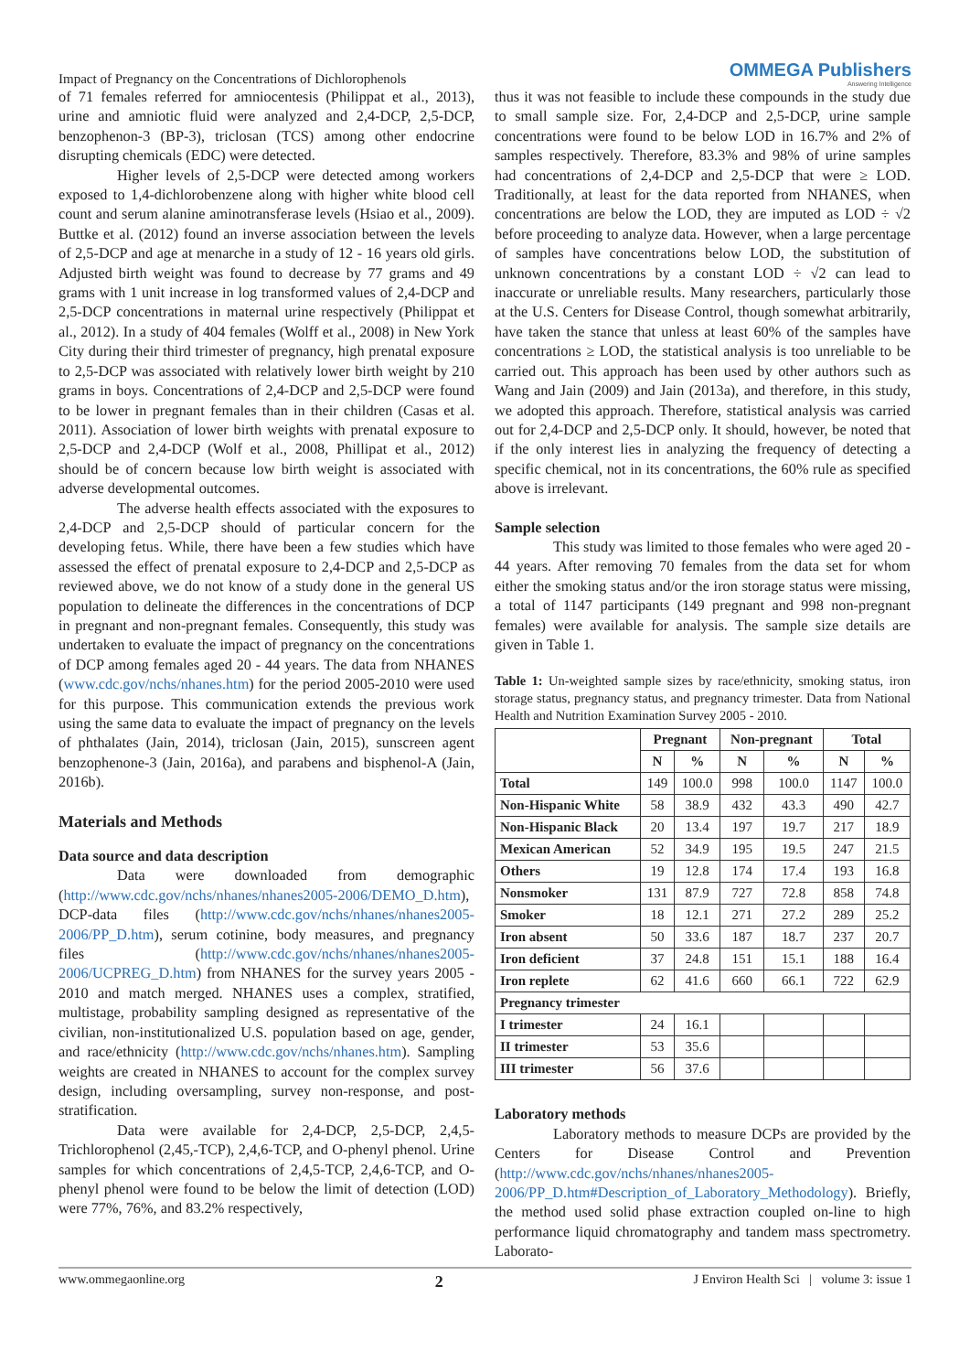Impact of Pregnancy on the Concentrations of Dichlorophenols
OMMEGA Publishers
Answering Intelligence
of 71 females referred for amniocentesis (Philippat et al., 2013), urine and amniotic fluid were analyzed and 2,4-DCP, 2,5-DCP, benzophenon-3 (BP-3), triclosan (TCS) among other endocrine disrupting chemicals (EDC) were detected.
Higher levels of 2,5-DCP were detected among workers exposed to 1,4-dichlorobenzene along with higher white blood cell count and serum alanine aminotransferase levels (Hsiao et al., 2009). Buttke et al. (2012) found an inverse association between the levels of 2,5-DCP and age at menarche in a study of 12 - 16 years old girls. Adjusted birth weight was found to decrease by 77 grams and 49 grams with 1 unit increase in log transformed values of 2,4-DCP and 2,5-DCP concentrations in maternal urine respectively (Philippat et al., 2012). In a study of 404 females (Wolff et al., 2008) in New York City during their third trimester of pregnancy, high prenatal exposure to 2,5-DCP was associated with relatively lower birth weight by 210 grams in boys. Concentrations of 2,4-DCP and 2,5-DCP were found to be lower in pregnant females than in their children (Casas et al. 2011). Association of lower birth weights with prenatal exposure to 2,5-DCP and 2,4-DCP (Wolf et al., 2008, Phillipat et al., 2012) should be of concern because low birth weight is associated with adverse developmental outcomes.
The adverse health effects associated with the exposures to 2,4-DCP and 2,5-DCP should of particular concern for the developing fetus. While, there have been a few studies which have assessed the effect of prenatal exposure to 2,4-DCP and 2,5-DCP as reviewed above, we do not know of a study done in the general US population to delineate the differences in the concentrations of DCP in pregnant and non-pregnant females. Consequently, this study was undertaken to evaluate the impact of pregnancy on the concentrations of DCP among females aged 20 - 44 years. The data from NHANES (www.cdc.gov/nchs/nhanes.htm) for the period 2005-2010 were used for this purpose. This communication extends the previous work using the same data to evaluate the impact of pregnancy on the levels of phthalates (Jain, 2014), triclosan (Jain, 2015), sunscreen agent benzophenone-3 (Jain, 2016a), and parabens and bisphenol-A (Jain, 2016b).
Materials and Methods
Data source and data description
Data were downloaded from demographic (http://www.cdc.gov/nchs/nhanes/nhanes2005-2006/DEMO_D.htm), DCP-data files (http://www.cdc.gov/nchs/nhanes/nhanes2005-2006/PP_D.htm), serum cotinine, body measures, and pregnancy files (http://www.cdc.gov/nchs/nhanes/nhanes2005-2006/UCPREG_D.htm) from NHANES for the survey years 2005 - 2010 and match merged. NHANES uses a complex, stratified, multistage, probability sampling designed as representative of the civilian, non-institutionalized U.S. population based on age, gender, and race/ethnicity (http://www.cdc.gov/nchs/nhanes.htm). Sampling weights are created in NHANES to account for the complex survey design, including oversampling, survey non-response, and post-stratification.
Data were available for 2,4-DCP, 2,5-DCP, 2,4,5-Trichlorophenol (2,45,-TCP), 2,4,6-TCP, and O-phenyl phenol. Urine samples for which concentrations of 2,4,5-TCP, 2,4,6-TCP, and O-phenyl phenol were found to be below the limit of detection (LOD) were 77%, 76%, and 83.2% respectively,
thus it was not feasible to include these compounds in the study due to small sample size. For, 2,4-DCP and 2,5-DCP, urine sample concentrations were found to be below LOD in 16.7% and 2% of samples respectively. Therefore, 83.3% and 98% of urine samples had concentrations of 2,4-DCP and 2,5-DCP that were ≥ LOD. Traditionally, at least for the data reported from NHANES, when concentrations are below the LOD, they are imputed as LOD ÷ √2 before proceeding to analyze data. However, when a large percentage of samples have concentrations below LOD, the substitution of unknown concentrations by a constant LOD ÷ √2 can lead to inaccurate or unreliable results. Many researchers, particularly those at the U.S. Centers for Disease Control, though somewhat arbitrarily, have taken the stance that unless at least 60% of the samples have concentrations ≥ LOD, the statistical analysis is too unreliable to be carried out. This approach has been used by other authors such as Wang and Jain (2009) and Jain (2013a), and therefore, in this study, we adopted this approach. Therefore, statistical analysis was carried out for 2,4-DCP and 2,5-DCP only. It should, however, be noted that if the only interest lies in analyzing the frequency of detecting a specific chemical, not in its concentrations, the 60% rule as specified above is irrelevant.
Sample selection
This study was limited to those females who were aged 20 - 44 years. After removing 70 females from the data set for whom either the smoking status and/or the iron storage status were missing, a total of 1147 participants (149 pregnant and 998 non-pregnant females) were available for analysis. The sample size details are given in Table 1.
Table 1: Un-weighted sample sizes by race/ethnicity, smoking status, iron storage status, pregnancy status, and pregnancy trimester. Data from National Health and Nutrition Examination Survey 2005 - 2010.
| | Pregnant | | Non-pregnant | | Total | |
| --- | --- | --- | --- | --- | --- | --- |
| | N | % | N | % | N | % |
| Total | 149 | 100.0 | 998 | 100.0 | 1147 | 100.0 |
| Non-Hispanic White | 58 | 38.9 | 432 | 43.3 | 490 | 42.7 |
| Non-Hispanic Black | 20 | 13.4 | 197 | 19.7 | 217 | 18.9 |
| Mexican American | 52 | 34.9 | 195 | 19.5 | 247 | 21.5 |
| Others | 19 | 12.8 | 174 | 17.4 | 193 | 16.8 |
| Nonsmoker | 131 | 87.9 | 727 | 72.8 | 858 | 74.8 |
| Smoker | 18 | 12.1 | 271 | 27.2 | 289 | 25.2 |
| Iron absent | 50 | 33.6 | 187 | 18.7 | 237 | 20.7 |
| Iron deficient | 37 | 24.8 | 151 | 15.1 | 188 | 16.4 |
| Iron replete | 62 | 41.6 | 660 | 66.1 | 722 | 62.9 |
| Pregnancy trimester | | | | | | |
| I trimester | 24 | 16.1 | | | | |
| II trimester | 53 | 35.6 | | | | |
| III trimester | 56 | 37.6 | | | | |
Laboratory methods
Laboratory methods to measure DCPs are provided by the Centers for Disease Control and Prevention (http://www.cdc.gov/nchs/nhanes/nhanes2005-2006/PP_D.htm#Description_of_Laboratory_Methodology). Briefly, the method used solid phase extraction coupled on-line to high performance liquid chromatography and tandem mass spectrometry. Laborato-
www.ommegaonline.org 2 J Environ Health Sci | volume 3: issue 1